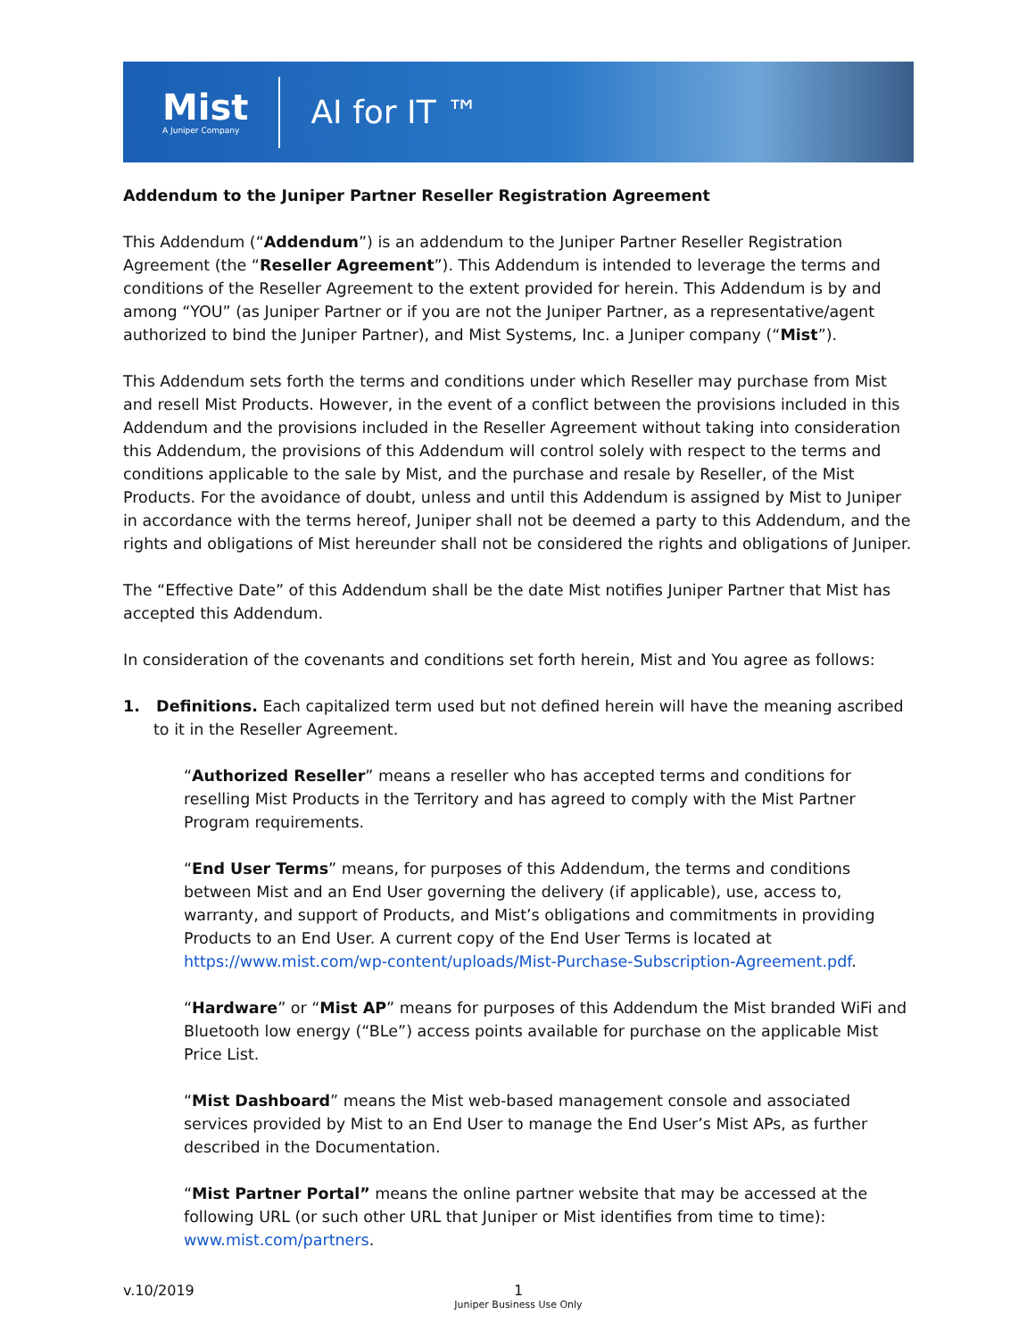Mist
A Juniper Company
AI for IT ™
Addendum to the Juniper Partner Reseller Registration Agreement
This Addendum (“Addendum”) is an addendum to the Juniper Partner Reseller Registration Agreement (the “Reseller Agreement”). This Addendum is intended to leverage the terms and conditions of the Reseller Agreement to the extent provided for herein. This Addendum is by and among “YOU” (as Juniper Partner or if you are not the Juniper Partner, as a representative/agent authorized to bind the Juniper Partner), and Mist Systems, Inc. a Juniper company (“Mist”).
This Addendum sets forth the terms and conditions under which Reseller may purchase from Mist and resell Mist Products. However, in the event of a conflict between the provisions included in this Addendum and the provisions included in the Reseller Agreement without taking into consideration this Addendum, the provisions of this Addendum will control solely with respect to the terms and conditions applicable to the sale by Mist, and the purchase and resale by Reseller, of the Mist Products. For the avoidance of doubt, unless and until this Addendum is assigned by Mist to Juniper in accordance with the terms hereof, Juniper shall not be deemed a party to this Addendum, and the rights and obligations of Mist hereunder shall not be considered the rights and obligations of Juniper.
The “Effective Date” of this Addendum shall be the date Mist notifies Juniper Partner that Mist has accepted this Addendum.
In consideration of the covenants and conditions set forth herein, Mist and You agree as follows:
1. Definitions. Each capitalized term used but not defined herein will have the meaning ascribed to it in the Reseller Agreement.
“Authorized Reseller” means a reseller who has accepted terms and conditions for reselling Mist Products in the Territory and has agreed to comply with the Mist Partner Program requirements.
“End User Terms” means, for purposes of this Addendum, the terms and conditions between Mist and an End User governing the delivery (if applicable), use, access to, warranty, and support of Products, and Mist’s obligations and commitments in providing Products to an End User. A current copy of the End User Terms is located at https://www.mist.com/wp-content/uploads/Mist-Purchase-Subscription-Agreement.pdf.
“Hardware” or “Mist AP” means for purposes of this Addendum the Mist branded WiFi and Bluetooth low energy (“BLe”) access points available for purchase on the applicable Mist Price List.
“Mist Dashboard” means the Mist web-based management console and associated services provided by Mist to an End User to manage the End User’s Mist APs, as further described in the Documentation.
“Mist Partner Portal” means the online partner website that may be accessed at the following URL (or such other URL that Juniper or Mist identifies from time to time): www.mist.com/partners.
v.10/2019
1
Juniper Business Use Only